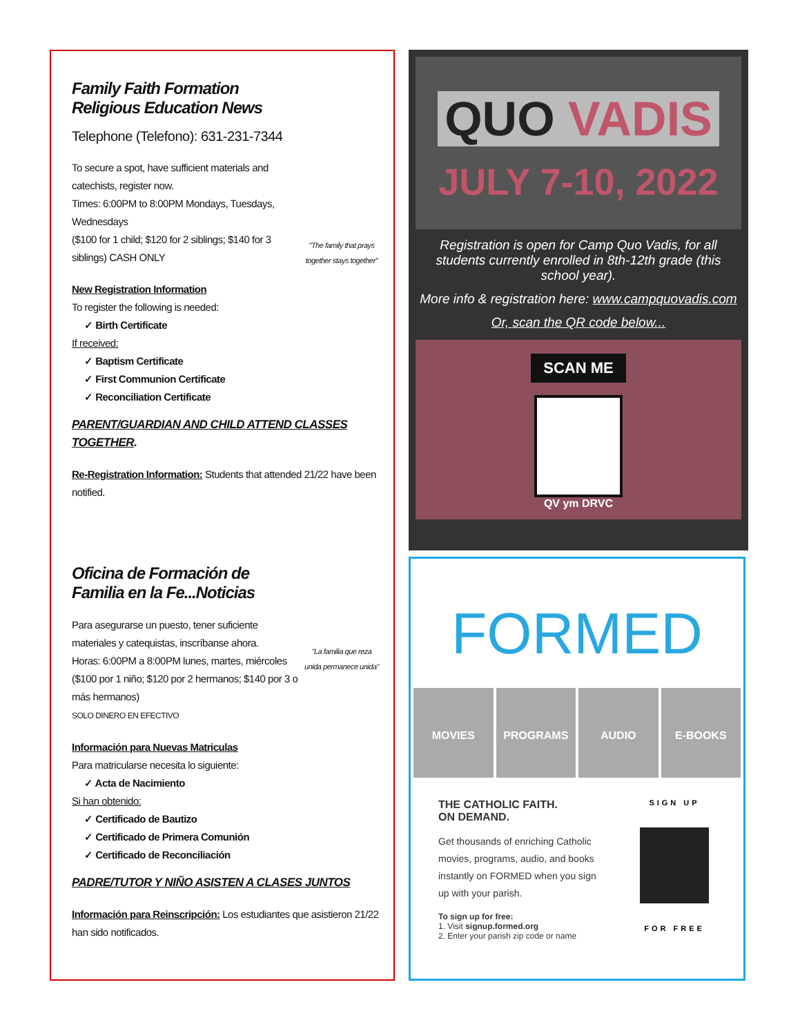"The family that prays together stays together"
Family Faith Formation Religious Education News
Telephone (Telefono): 631-231-7344
To secure a spot, have sufficient materials and catechists, register now.
Times: 6:00PM to 8:00PM Mondays, Tuesdays, Wednesdays
($100 for 1 child; $120 for 2 siblings; $140 for 3 siblings) CASH ONLY
New Registration Information
To register the following is needed:
✓ Birth Certificate
If received:
✓ Baptism Certificate
✓ First Communion Certificate
✓ Reconciliation Certificate
PARENT/GUARDIAN AND CHILD ATTEND CLASSES TOGETHER.
Re-Registration Information: Students that attended 21/22 have been notified.
"La familia que reza unida permanece unida"
Oficina de Formación de Familia en la Fe...Noticias
Para asegurarse un puesto, tener suficiente materiales y catequistas, inscríbanse ahora.
Horas: 6:00PM a 8:00PM lunes, martes, miércoles
($100 por 1 niño; $120 por 2 hermanos; $140 por 3 o más hermanos)
SOLO DINERO EN EFECTIVO
Información para Nuevas Matriculas
Para matricularse necesita lo siguiente:
✓ Acta de Nacimiento
Si han obtenido:
✓ Certificado de Bautizo
✓ Certificado de Primera Comunión
✓ Certificado de Reconciliación
PADRE/TUTOR Y NIÑO ASISTEN A CLASES JUNTOS
Información para Reinscripción: Los estudiantes que asistieron 21/22 han sido notificados.
QUO VADIS
JULY 7-10, 2022
Registration is open for Camp Quo Vadis, for all students currently enrolled in 8th-12th grade (this school year).
More info & registration here: www.campquovadis.com
Or, scan the QR code below...
SCAN ME
QV ym DRVC
FORMED
MOVIES PROGRAMS AUDIO E-BOOKS
SIGN UP
FOR FREE
THE CATHOLIC FAITH.
ON DEMAND.
Get thousands of enriching Catholic movies, programs, audio, and books instantly on FORMED when you sign up with your parish.
To sign up for free:
1. Visit signup.formed.org
2. Enter your parish zip code or name